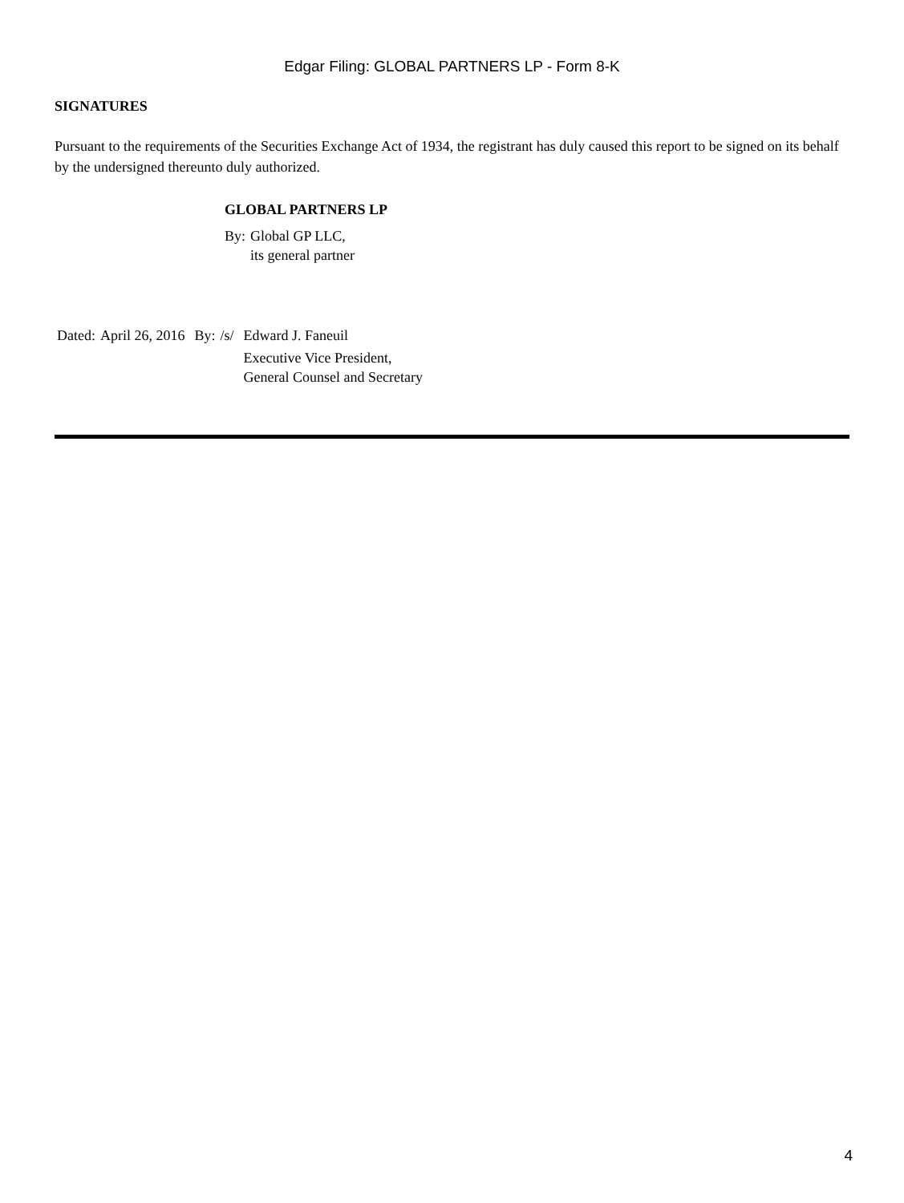Edgar Filing: GLOBAL PARTNERS LP - Form 8-K
SIGNATURES
Pursuant to the requirements of the Securities Exchange Act of 1934, the registrant has duly caused this report to be signed on its behalf by the undersigned thereunto duly authorized.
GLOBAL PARTNERS LP
| By: | Global GP LLC, its general partner |
| Dated: | April 26, 2016 | By: | /s/ | Edward J. Faneuil |
| | | | | Executive Vice President, General Counsel and Secretary |
4